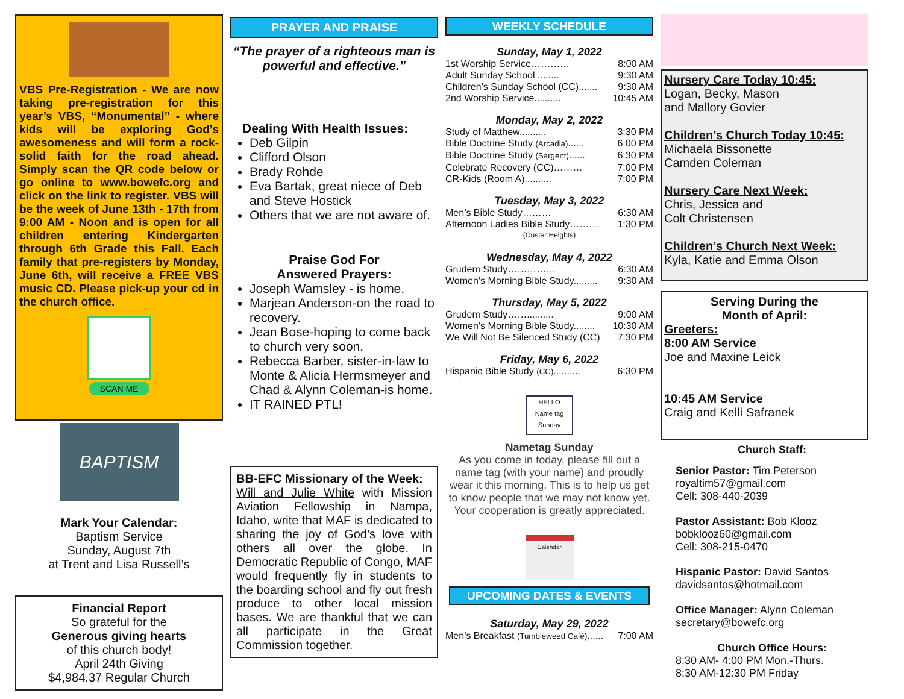VBS Pre-Registration - We are now taking pre-registration for this year’s VBS, “Monumental” - where kids will be exploring God’s awesomeness and will form a rock-solid faith for the road ahead. Simply scan the QR code below or go online to www.bowefc.org and click on the link to register. VBS will be the week of June 13th - 17th from 9:00 AM - Noon and is open for all children entering Kindergarten through 6th Grade this Fall. Each family that pre-registers by Monday, June 6th, will receive a FREE VBS music CD. Please pick-up your cd in the church office.
SCAN ME
BAPTISM
Mark Your Calendar:
Baptism Service
Sunday, August 7th
at Trent and Lisa Russell’s
Financial Report
So grateful for the
Generous giving hearts
of this church body!
April 24th Giving
$4,984.37 Regular Church
PRAYER AND PRAISE
“The prayer of a righteous man is powerful and effective.”
Dealing With Health Issues:
Deb Gilpin
Clifford Olson
Brady Rohde
Eva Bartak, great niece of Deb and Steve Hostick
Others that we are not aware of.
Praise God For
Answered Prayers:
Joseph Wamsley - is home.
Marjean Anderson-on the road to recovery.
Jean Bose-hoping to come back to church very soon.
Rebecca Barber, sister-in-law to Monte & Alicia Hermsmeyer and Chad & Alynn Coleman-is home.
IT RAINED PTL!
BB-EFC Missionary of the Week:
Will and Julie White with Mission Aviation Fellowship in Nampa, Idaho, write that MAF is dedicated to sharing the joy of God’s love with others all over the globe. In Democratic Republic of Congo, MAF would frequently fly in students to the boarding school and fly out fresh produce to other local mission bases. We are thankful that we can all participate in the Great Commission together.
WEEKLY SCHEDULE
Sunday, May 1, 2022
1st Worship Service………… 8:00 AM
Adult Sunday School ........ 9:30 AM
Children’s Sunday School (CC)....... 9:30 AM
2nd Worship Service.......... 10:45 AM
Monday, May 2, 2022
Study of Matthew.......... 3:30 PM
Bible Doctrine Study (Arcadia)...... 6:00 PM
Bible Doctrine Study (Sargent)...... 6:30 PM
Celebrate Recovery (CC)……… 7:00 PM
CR-Kids (Room A).......... 7:00 PM
Tuesday, May 3, 2022
Men’s Bible Study……… 6:30 AM
Afternoon Ladies Bible Study……… 1:30 PM
(Custer Heights)
Wednesday, May 4, 2022
Grudem Study…………… 6:30 AM
Women’s Morning Bible Study......... 9:30 AM
Thursday, May 5, 2022
Grudem Study…….......... 9:00 AM
Women’s Morning Bible Study........ 10:30 AM
We Will Not Be Silenced Study (CC) 7:30 PM
Friday, May 6, 2022
Hispanic Bible Study (CC).......... 6:30 PM
HELLO
Name tag Sunday
Nametag Sunday
As you come in today, please fill out a name tag (with your name) and proudly wear it this morning. This is to help us get to know people that we may not know yet. Your cooperation is greatly appreciated.
Calendar
UPCOMING DATES & EVENTS
Saturday, May 29, 2022
Men’s Breakfast (Tumbleweed Café)...... 7:00 AM
Nursery Care Today 10:45:
Logan, Becky, Mason
and Mallory Govier
Children’s Church Today 10:45:
Michaela Bissonette
Camden Coleman
Nursery Care Next Week:
Chris, Jessica and
Colt Christensen
Children’s Church Next Week:
Kyla, Katie and Emma Olson
Serving During the
Month of April:
Greeters:
8:00 AM Service
Joe and Maxine Leick
10:45 AM Service
Craig and Kelli Safranek
Church Staff:
Senior Pastor: Tim Peterson
royaltim57@gmail.com
Cell: 308-440-2039
Pastor Assistant: Bob Klooz
bobklooz60@gmail.com
Cell: 308-215-0470
Hispanic Pastor: David Santos
davidsantos@hotmail.com
Office Manager: Alynn Coleman
secretary@bowefc.org
Church Office Hours:
8:30 AM- 4:00 PM Mon.-Thurs.
8:30 AM-12:30 PM Friday